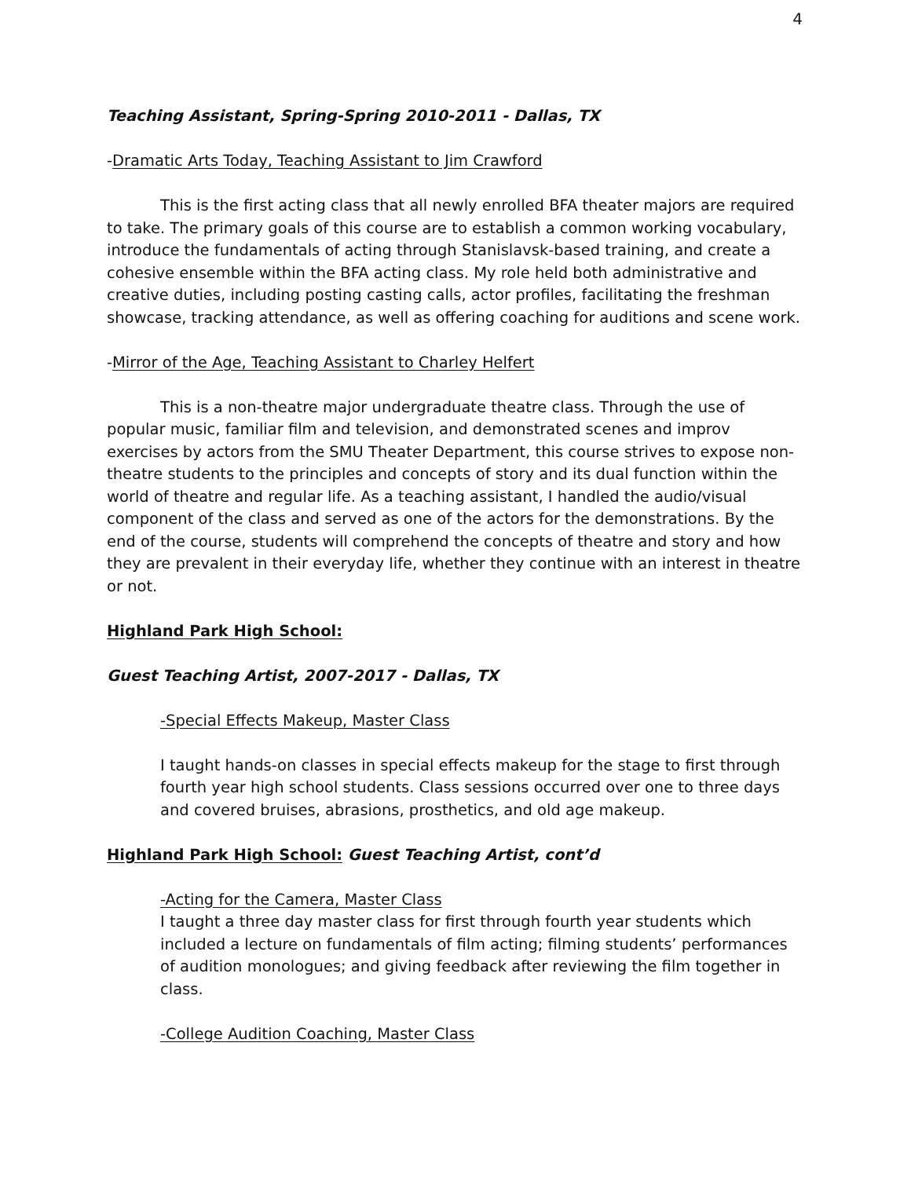4
Teaching Assistant, Spring-Spring 2010-2011 - Dallas, TX
-Dramatic Arts Today, Teaching Assistant to Jim Crawford
This is the first acting class that all newly enrolled BFA theater majors are required to take. The primary goals of this course are to establish a common working vocabulary, introduce the fundamentals of acting through Stanislavsk-based training, and create a cohesive ensemble within the BFA acting class. My role held both administrative and creative duties, including posting casting calls, actor profiles, facilitating the freshman showcase, tracking attendance, as well as offering coaching for auditions and scene work.
-Mirror of the Age, Teaching Assistant to Charley Helfert
This is a non-theatre major undergraduate theatre class. Through the use of popular music, familiar film and television, and demonstrated scenes and improv exercises by actors from the SMU Theater Department, this course strives to expose non-theatre students to the principles and concepts of story and its dual function within the world of theatre and regular life. As a teaching assistant, I handled the audio/visual component of the class and served as one of the actors for the demonstrations. By the end of the course, students will comprehend the concepts of theatre and story and how they are prevalent in their everyday life, whether they continue with an interest in theatre or not.
Highland Park High School:
Guest Teaching Artist, 2007-2017 - Dallas, TX
-Special Effects Makeup, Master Class
I taught hands-on classes in special effects makeup for the stage to first through fourth year high school students. Class sessions occurred over one to three days and covered bruises, abrasions, prosthetics, and old age makeup.
Highland Park High School: Guest Teaching Artist, cont’d
-Acting for the Camera, Master Class
I taught a three day master class for first through fourth year students which included a lecture on fundamentals of film acting; filming students’ performances of audition monologues; and giving feedback after reviewing the film together in class.
-College Audition Coaching, Master Class